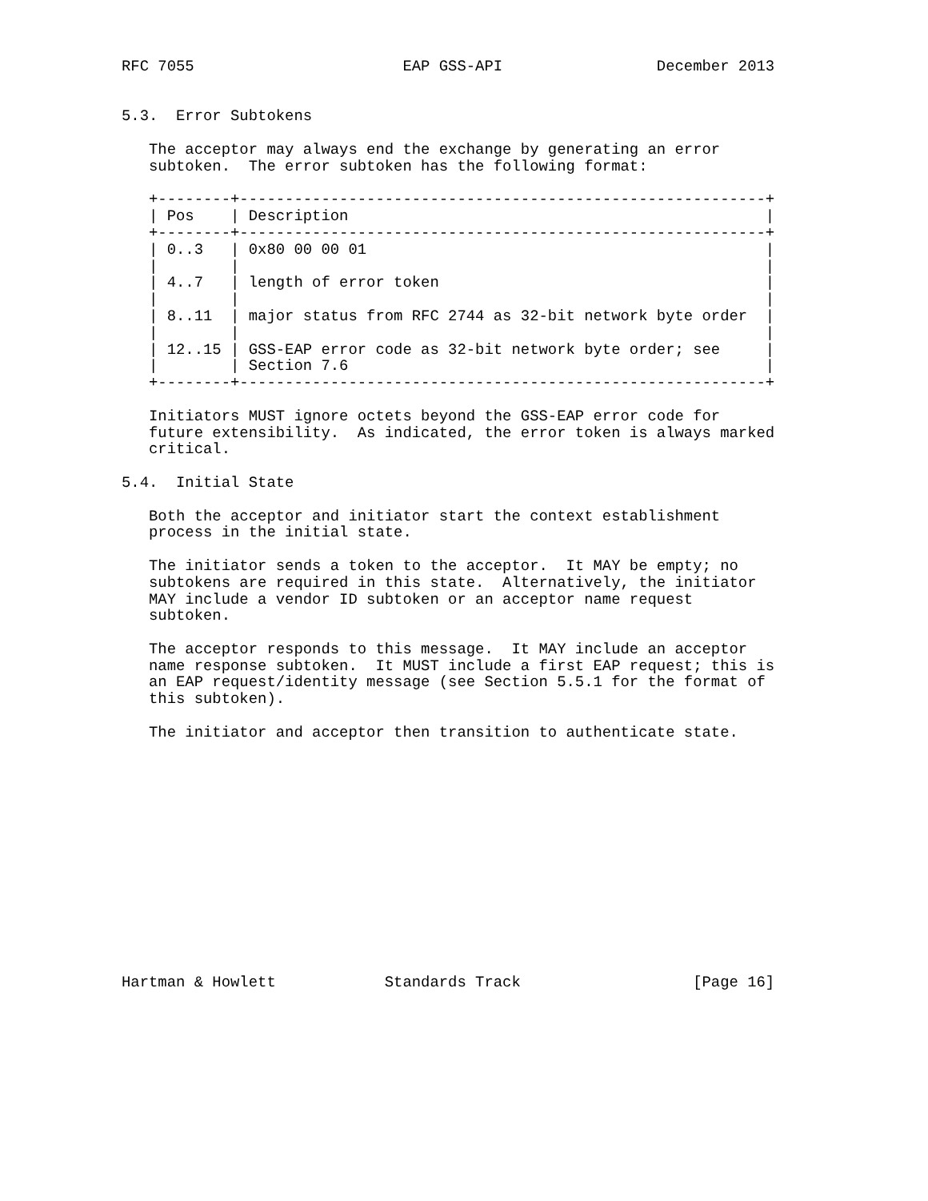RFC 7055                       EAP GSS-API                 December 2013


5.3.  Error Subtokens

   The acceptor may always end the exchange by generating an error
   subtoken.  The error subtoken has the following format:

   +--------+----------------------------------------------------------+
   | Pos    | Description                                              |
   +--------+----------------------------------------------------------+
   | 0..3   | 0x80 00 00 01                                            |
   |        |                                                          |
   | 4..7   | length of error token                                    |
   |        |                                                          |
   | 8..11  | major status from RFC 2744 as 32-bit network byte order  |
   |        |                                                          |
   | 12..15 | GSS-EAP error code as 32-bit network byte order; see     |
   |        | Section 7.6                                              |
   +--------+----------------------------------------------------------+

   Initiators MUST ignore octets beyond the GSS-EAP error code for
   future extensibility.  As indicated, the error token is always marked
   critical.

5.4.  Initial State

   Both the acceptor and initiator start the context establishment
   process in the initial state.

   The initiator sends a token to the acceptor.  It MAY be empty; no
   subtokens are required in this state.  Alternatively, the initiator
   MAY include a vendor ID subtoken or an acceptor name request
   subtoken.

   The acceptor responds to this message.  It MAY include an acceptor
   name response subtoken.  It MUST include a first EAP request; this is
   an EAP request/identity message (see Section 5.5.1 for the format of
   this subtoken).

   The initiator and acceptor then transition to authenticate state.














Hartman & Howlett            Standards Track                   [Page 16]